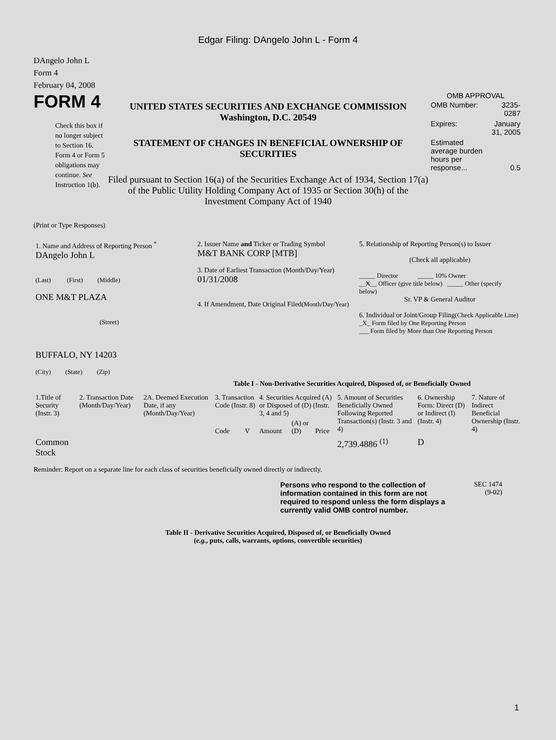Edgar Filing: DAngelo John L - Form 4
DAngelo John L
Form 4
February 04, 2008
FORM 4
Check this box if no longer subject to Section 16. Form 4 or Form 5 obligations may continue. See Instruction 1(b).
UNITED STATES SECURITIES AND EXCHANGE COMMISSION
Washington, D.C. 20549
STATEMENT OF CHANGES IN BENEFICIAL OWNERSHIP OF SECURITIES
Filed pursuant to Section 16(a) of the Securities Exchange Act of 1934, Section 17(a) of the Public Utility Holding Company Act of 1935 or Section 30(h) of the Investment Company Act of 1940
OMB APPROVAL
| OMB Number: | 3235-0287 |
| Expires: | January 31, 2005 |
| Estimated average burden hours per response... | 0.5 |
(Print or Type Responses)
| 1. Name and Address of Reporting Person <sup>*</sup> DAngelo John L (Last) (First) (Middle) ONE M&T PLAZA (Street) BUFFALO, NY 14203 (City) (State) (Zip) | 2. Issuer Name and Ticker or Trading Symbol M&T BANK CORP [MTB] 3. Date of Earliest Transaction (Month/Day/Year) 01/31/2008 4. If Amendment, Date Original Filed (Month/Day/Year) | 5. Relationship of Reporting Person(s) to Issuer (Check all applicable) _____ Director _____ 10% Owner __X__ Officer (give title below) _____ Other (specify below) Sr. VP & General Auditor 6. Individual or Joint/Group Filing (Check Applicable Line) _X_ Form filed by One Reporting Person ___ Form filed by More than One Reporting Person |
Table I - Non-Derivative Securities Acquired, Disposed of, or Beneficially Owned
| 1.Title of Security (Instr. 3) | 2. Transaction Date (Month/Day/Year) | 2A. Deemed Execution Date, if any (Month/Day/Year) | 3. Transaction Code (Instr. 8) | | 4. Securities Acquired (A) or Disposed of (D) (Instr. 3, 4 and 5) | | | 5. Amount of Securities Beneficially Owned Following Reported Transaction(s) (Instr. 3 and 4) | 6. Ownership Form: Direct (D) or Indirect (I) (Instr. 4) | 7. Nature of Indirect Beneficial Ownership (Instr. 4) |
| --- | --- | --- | --- | --- | --- | --- | --- | --- | --- | --- |
| | | | Code | V | Amount | (A) or (D) | Price | | | |
| Common Stock | | | | | | | | 2,739.4886 <sup>(1)</sup> | D | |
Reminder: Report on a separate line for each class of securities beneficially owned directly or indirectly.
Persons who respond to the collection of information contained in this form are not required to respond unless the form displays a currently valid OMB control number.
SEC 1474
(9-02)
Table II - Derivative Securities Acquired, Disposed of, or Beneficially Owned
(e.g., puts, calls, warrants, options, convertible securities)
1